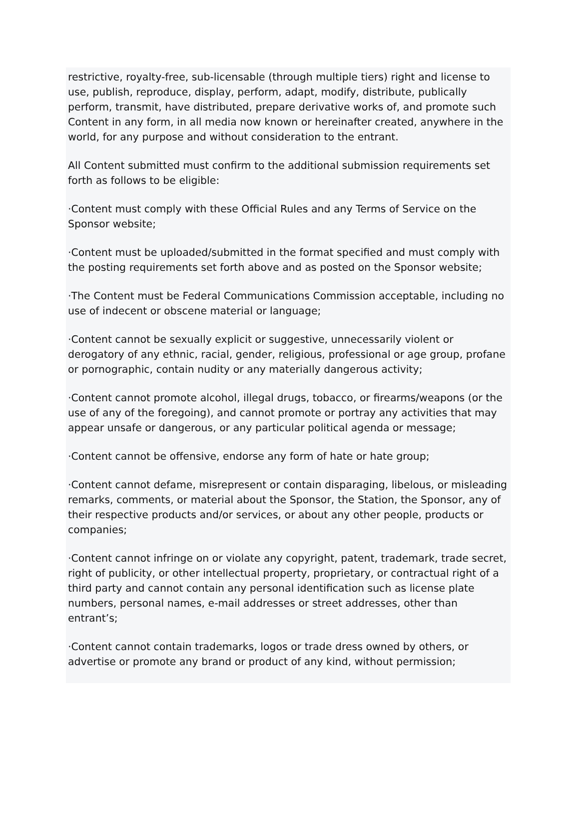restrictive, royalty-free, sub-licensable (through multiple tiers) right and license to use, publish, reproduce, display, perform, adapt, modify, distribute, publically perform, transmit, have distributed, prepare derivative works of, and promote such Content in any form, in all media now known or hereinafter created, anywhere in the world, for any purpose and without consideration to the entrant.
All Content submitted must confirm to the additional submission requirements set forth as follows to be eligible:
·Content must comply with these Official Rules and any Terms of Service on the Sponsor website;
·Content must be uploaded/submitted in the format specified and must comply with the posting requirements set forth above and as posted on the Sponsor website;
·The Content must be Federal Communications Commission acceptable, including no use of indecent or obscene material or language;
·Content cannot be sexually explicit or suggestive, unnecessarily violent or derogatory of any ethnic, racial, gender, religious, professional or age group, profane or pornographic, contain nudity or any materially dangerous activity;
·Content cannot promote alcohol, illegal drugs, tobacco, or firearms/weapons (or the use of any of the foregoing), and cannot promote or portray any activities that may appear unsafe or dangerous, or any particular political agenda or message;
·Content cannot be offensive, endorse any form of hate or hate group;
·Content cannot defame, misrepresent or contain disparaging, libelous, or misleading remarks, comments, or material about the Sponsor, the Station, the Sponsor, any of their respective products and/or services, or about any other people, products or companies;
·Content cannot infringe on or violate any copyright, patent, trademark, trade secret, right of publicity, or other intellectual property, proprietary, or contractual right of a third party and cannot contain any personal identification such as license plate numbers, personal names, e-mail addresses or street addresses, other than entrant’s;
·Content cannot contain trademarks, logos or trade dress owned by others, or advertise or promote any brand or product of any kind, without permission;